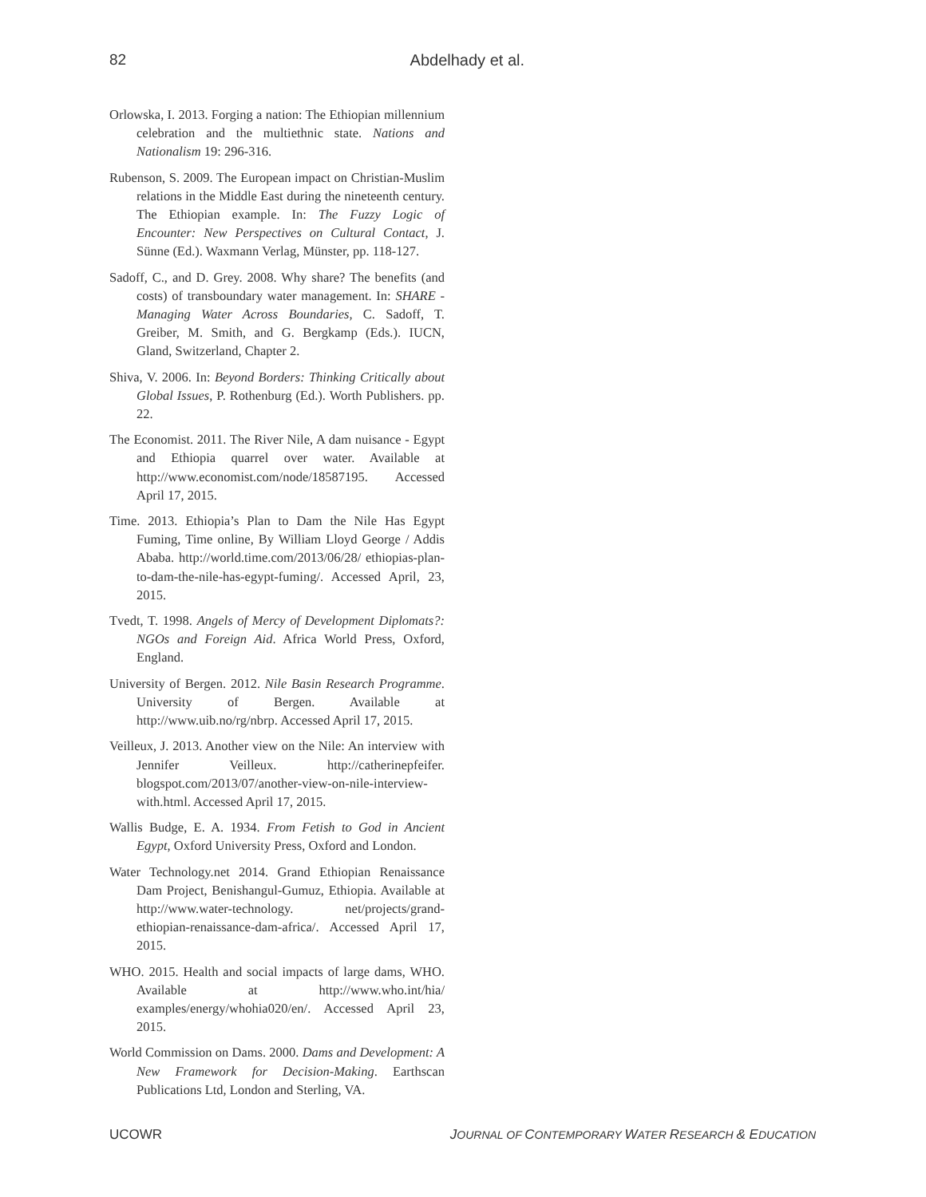82 Abdelhady et al.
Orlowska, I. 2013. Forging a nation: The Ethiopian millennium celebration and the multiethnic state. Nations and Nationalism 19: 296-316.
Rubenson, S. 2009. The European impact on Christian-Muslim relations in the Middle East during the nineteenth century. The Ethiopian example. In: The Fuzzy Logic of Encounter: New Perspectives on Cultural Contact, J. Sünne (Ed.). Waxmann Verlag, Münster, pp. 118-127.
Sadoff, C., and D. Grey. 2008. Why share? The benefits (and costs) of transboundary water management. In: SHARE - Managing Water Across Boundaries, C. Sadoff, T. Greiber, M. Smith, and G. Bergkamp (Eds.). IUCN, Gland, Switzerland, Chapter 2.
Shiva, V. 2006. In: Beyond Borders: Thinking Critically about Global Issues, P. Rothenburg (Ed.). Worth Publishers. pp. 22.
The Economist. 2011. The River Nile, A dam nuisance - Egypt and Ethiopia quarrel over water. Available at http://www.economist.com/node/18587195. Accessed April 17, 2015.
Time. 2013. Ethiopia’s Plan to Dam the Nile Has Egypt Fuming, Time online, By William Lloyd George / Addis Ababa. http://world.time.com/2013/06/28/ ethiopias-plan-to-dam-the-nile-has-egypt-fuming/. Accessed April, 23, 2015.
Tvedt, T. 1998. Angels of Mercy of Development Diplomats?: NGOs and Foreign Aid. Africa World Press, Oxford, England.
University of Bergen. 2012. Nile Basin Research Programme. University of Bergen. Available at http://www.uib.no/rg/nbrp. Accessed April 17, 2015.
Veilleux, J. 2013. Another view on the Nile: An interview with Jennifer Veilleux. http://catherinepfeifer. blogspot.com/2013/07/another-view-on-nile-interview-with.html. Accessed April 17, 2015.
Wallis Budge, E. A. 1934. From Fetish to God in Ancient Egypt, Oxford University Press, Oxford and London.
Water Technology.net 2014. Grand Ethiopian Renaissance Dam Project, Benishangul-Gumuz, Ethiopia. Available at http://www.water-technology. net/projects/grand-ethiopian-renaissance-dam-africa/. Accessed April 17, 2015.
WHO. 2015. Health and social impacts of large dams, WHO. Available at http://www.who.int/hia/ examples/energy/whohia020/en/. Accessed April 23, 2015.
World Commission on Dams. 2000. Dams and Development: A New Framework for Decision-Making. Earthscan Publications Ltd, London and Sterling, VA.
UCOWR JOURNAL OF CONTEMPORARY WATER RESEARCH & EDUCATION